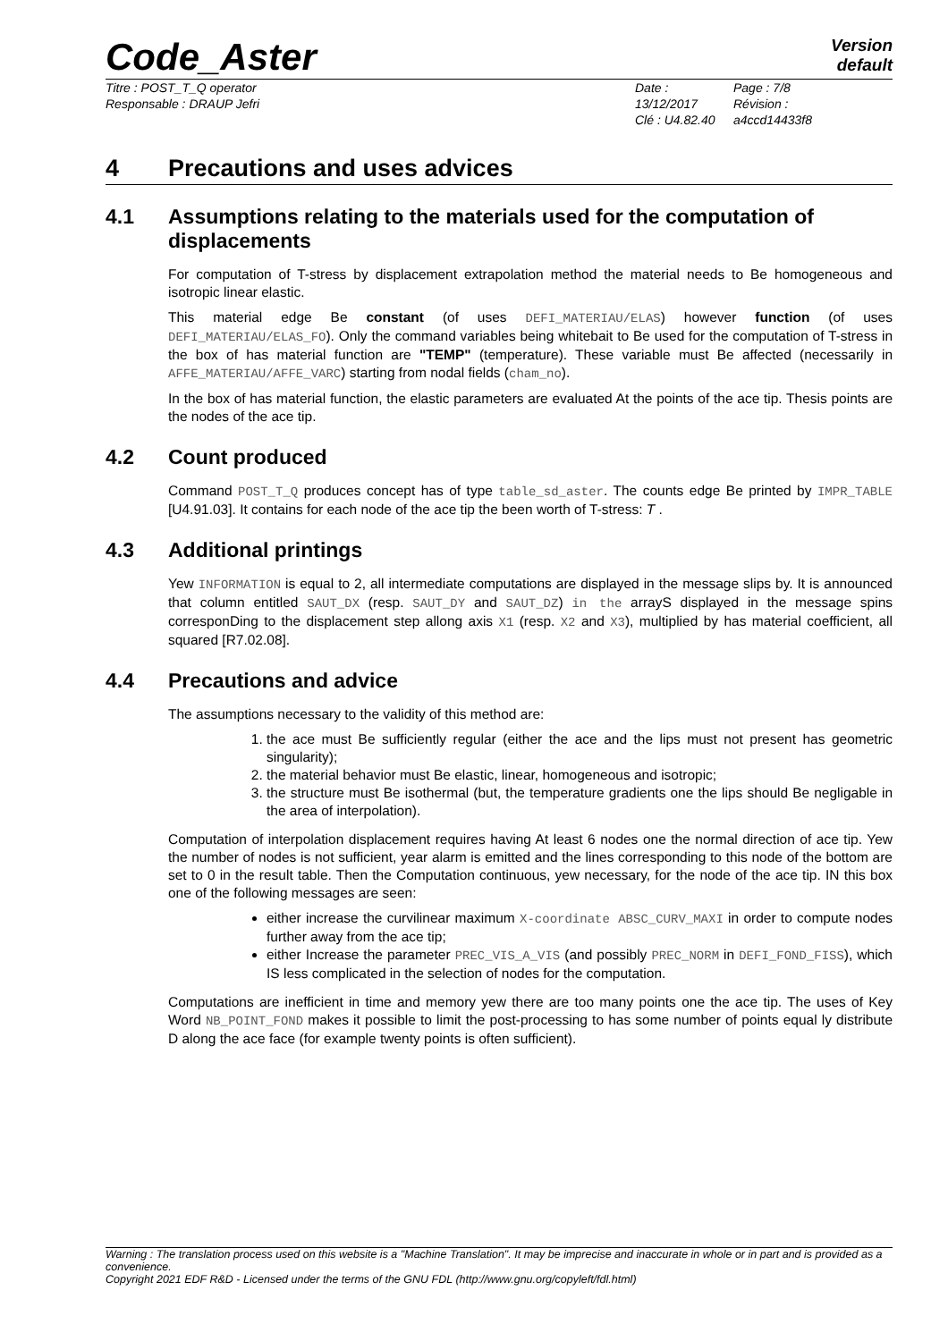Code_Aster
Version
default
Titre : POST_T_Q operator
Responsable : DRAUP Jefri
Date : 13/12/2017
Clé : U4.82.40
Page : 7/8
Révision :
a4ccd14433f8
4 Precautions and uses advices
4.1 Assumptions relating to the materials used for the computation of displacements
For computation of T-stress by displacement extrapolation method the material needs to Be homogeneous and isotropic linear elastic.
This material edge Be constant (of uses DEFI_MATERIAU/ELAS) however function (of uses DEFI_MATERIAU/ELAS_FO). Only the command variables being whitebait to Be used for the computation of T-stress in the box of has material function are "TEMP" (temperature). These variable must Be affected (necessarily in AFFE_MATERIAU/AFFE_VARC) starting from nodal fields (cham_no).
In the box of has material function, the elastic parameters are evaluated At the points of the ace tip. Thesis points are the nodes of the ace tip.
4.2 Count produced
Command POST_T_Q produces concept has of type table_sd_aster. The counts edge Be printed by IMPR_TABLE [U4.91.03]. It contains for each node of the ace tip the been worth of T-stress: T .
4.3 Additional printings
Yew INFORMATION is equal to 2, all intermediate computations are displayed in the message slips by. It is announced that column entitled SAUT_DX (resp. SAUT_DY and SAUT_DZ) in the arrayS displayed in the message spins corresponDing to the displacement step allong axis X1 (resp. X2 and X3), multiplied by has material coefficient, all squared [R7.02.08].
4.4 Precautions and advice
The assumptions necessary to the validity of this method are:
1. the ace must Be sufficiently regular (either the ace and the lips must not present has geometric singularity);
2. the material behavior must Be elastic, linear, homogeneous and isotropic;
3. the structure must Be isothermal (but, the temperature gradients one the lips should Be negligable in the area of interpolation).
Computation of interpolation displacement requires having At least 6 nodes one the normal direction of ace tip. Yew the number of nodes is not sufficient, year alarm is emitted and the lines corresponding to this node of the bottom are set to 0 in the result table. Then the Computation continuous, yew necessary, for the node of the ace tip. IN this box one of the following messages are seen:
either increase the curvilinear maximum X-coordinate ABSC_CURV_MAXI in order to compute nodes further away from the ace tip;
either Increase the parameter PREC_VIS_A_VIS (and possibly PREC_NORM in DEFI_FOND_FISS), which IS less complicated in the selection of nodes for the computation.
Computations are inefficient in time and memory yew there are too many points one the ace tip. The uses of Key Word NB_POINT_FOND makes it possible to limit the post-processing to has some number of points equal ly distribute D along the ace face (for example twenty points is often sufficient).
Warning : The translation process used on this website is a "Machine Translation". It may be imprecise and inaccurate in whole or in part and is provided as a convenience.
Copyright 2021 EDF R&D - Licensed under the terms of the GNU FDL (http://www.gnu.org/copyleft/fdl.html)